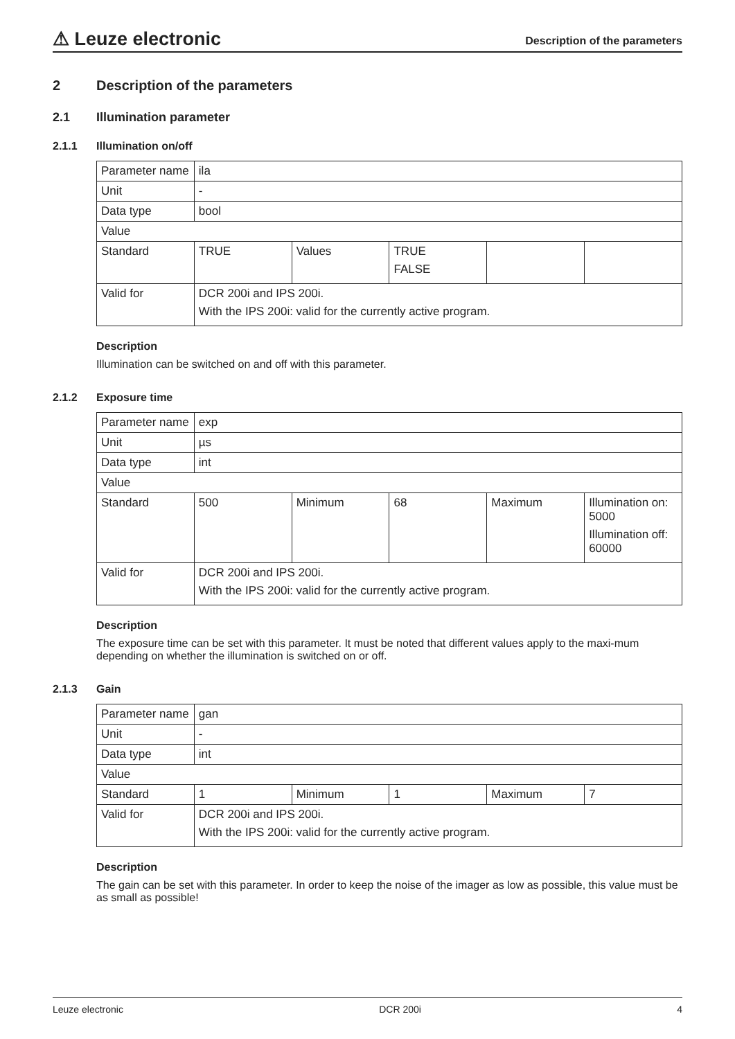⚠ Leuze electronic
Description of the parameters
2 Description of the parameters
2.1 Illumination parameter
2.1.1 Illumination on/off
| Parameter name | ila | | | | |
| Unit | - | | | | |
| Data type | bool | | | | |
| Value | | | | | |
| Standard | TRUE | Values | TRUE FALSE | | |
| Valid for | DCR 200i and IPS 200i. With the IPS 200i: valid for the currently active program. | | | | |
Description
Illumination can be switched on and off with this parameter.
2.1.2 Exposure time
| Parameter name | exp | | | | |
| Unit | µs | | | | |
| Data type | int | | | | |
| Value | | | | | |
| Standard | 500 | Minimum | 68 | Maximum | Illumination on: 5000 Illumination off: 60000 |
| Valid for | DCR 200i and IPS 200i. With the IPS 200i: valid for the currently active program. | | | | |
Description
The exposure time can be set with this parameter. It must be noted that different values apply to the maxi-mum depending on whether the illumination is switched on or off.
2.1.3 Gain
| Parameter name | gan | | | | |
| Unit | - | | | | |
| Data type | int | | | | |
| Value | | | | | |
| Standard | 1 | Minimum | 1 | Maximum | 7 |
| Valid for | DCR 200i and IPS 200i. With the IPS 200i: valid for the currently active program. | | | | |
Description
The gain can be set with this parameter. In order to keep the noise of the imager as low as possible, this value must be as small as possible!
Leuze electronic DCR 200i 4